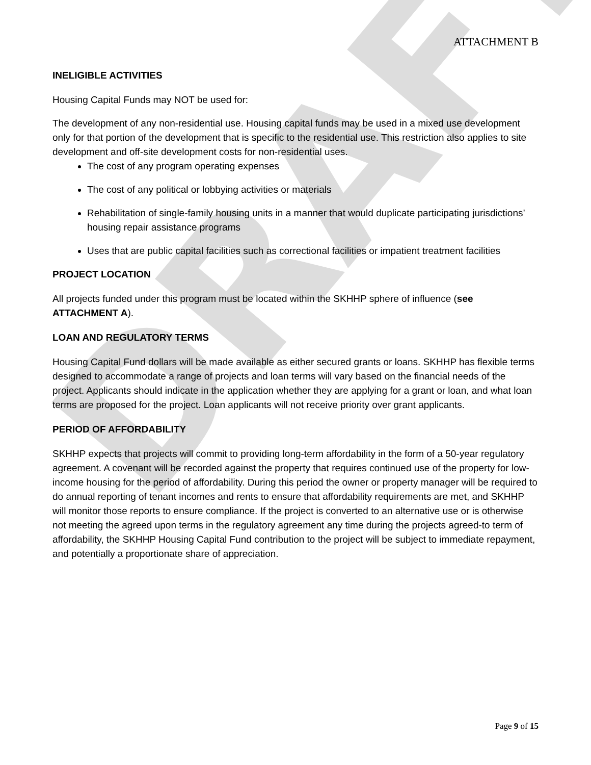DRAFT
ATTACHMENT B
INELIGIBLE ACTIVITIES
Housing Capital Funds may NOT be used for:
The development of any non-residential use. Housing capital funds may be used in a mixed use development only for that portion of the development that is specific to the residential use. This restriction also applies to site development and off-site development costs for non-residential uses.
The cost of any program operating expenses
The cost of any political or lobbying activities or materials
Rehabilitation of single-family housing units in a manner that would duplicate participating jurisdictions’ housing repair assistance programs
Uses that are public capital facilities such as correctional facilities or impatient treatment facilities
PROJECT LOCATION
All projects funded under this program must be located within the SKHHP sphere of influence (see ATTACHMENT A).
LOAN AND REGULATORY TERMS
Housing Capital Fund dollars will be made available as either secured grants or loans. SKHHP has flexible terms designed to accommodate a range of projects and loan terms will vary based on the financial needs of the project. Applicants should indicate in the application whether they are applying for a grant or loan, and what loan terms are proposed for the project. Loan applicants will not receive priority over grant applicants.
PERIOD OF AFFORDABILITY
SKHHP expects that projects will commit to providing long-term affordability in the form of a 50-year regulatory agreement. A covenant will be recorded against the property that requires continued use of the property for low-income housing for the period of affordability. During this period the owner or property manager will be required to do annual reporting of tenant incomes and rents to ensure that affordability requirements are met, and SKHHP will monitor those reports to ensure compliance. If the project is converted to an alternative use or is otherwise not meeting the agreed upon terms in the regulatory agreement any time during the projects agreed-to term of affordability, the SKHHP Housing Capital Fund contribution to the project will be subject to immediate repayment, and potentially a proportionate share of appreciation.
Page 9 of 15